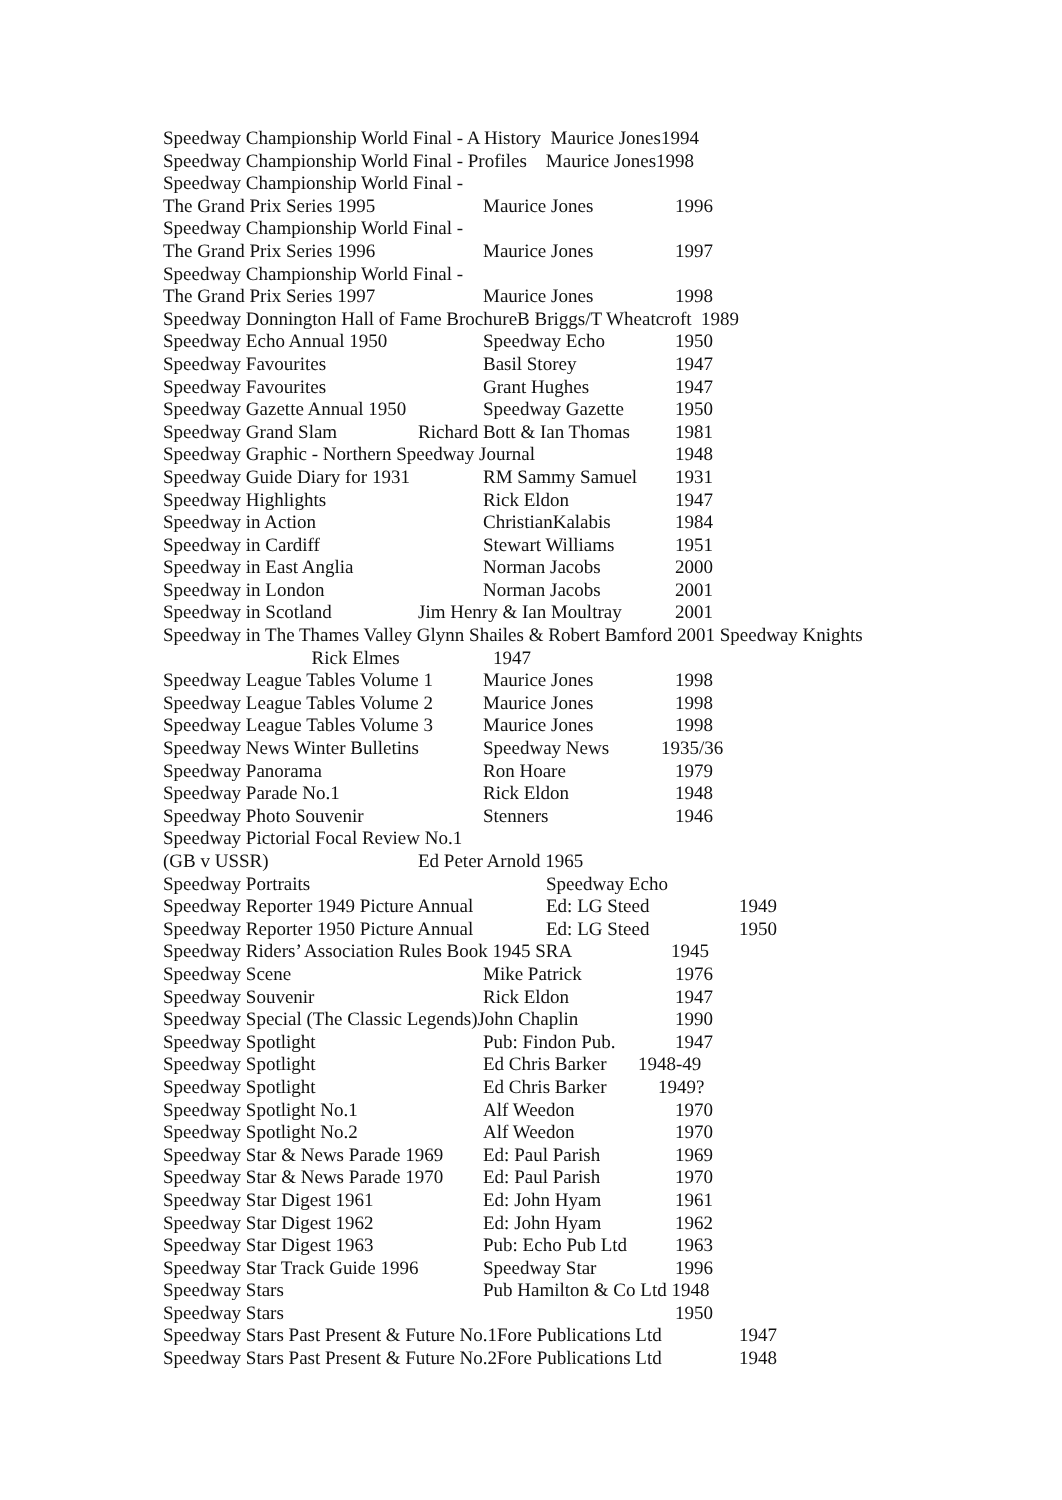Speedway Championship World Final - A History Maurice Jones1994
Speedway Championship World Final - Profiles Maurice Jones1998
Speedway Championship World Final -
The Grand Prix Series 1995 Maurice Jones 1996
Speedway Championship World Final -
The Grand Prix Series 1996 Maurice Jones 1997
Speedway Championship World Final -
The Grand Prix Series 1997 Maurice Jones 1998
Speedway Donnington Hall of Fame BrochureB Briggs/T Wheatcroft 1989
Speedway Echo Annual 1950 Speedway Echo 1950
Speedway Favourites Basil Storey 1947
Speedway Favourites Grant Hughes 1947
Speedway Gazette Annual 1950 Speedway Gazette 1950
Speedway Grand Slam Richard Bott & Ian Thomas 1981
Speedway Graphic - Northern Speedway Journal 1948
Speedway Guide Diary for 1931 RM Sammy Samuel 1931
Speedway Highlights Rick Eldon 1947
Speedway in Action ChristianKalabis 1984
Speedway in Cardiff Stewart Williams 1951
Speedway in East Anglia Norman Jacobs 2000
Speedway in London Norman Jacobs 2001
Speedway in Scotland Jim Henry & Ian Moultray 2001
Speedway in The Thames Valley Glynn Shailes & Robert Bamford 2001 Speedway Knights
Rick Elmes 1947
Speedway League Tables Volume 1 Maurice Jones 1998
Speedway League Tables Volume 2 Maurice Jones 1998
Speedway League Tables Volume 3 Maurice Jones 1998
Speedway News Winter Bulletins Speedway News 1935/36
Speedway Panorama Ron Hoare 1979
Speedway Parade No.1 Rick Eldon 1948
Speedway Photo Souvenir Stenners 1946
Speedway Pictorial Focal Review No.1
(GB v USSR) Ed Peter Arnold 1965
Speedway Portraits Speedway Echo
Speedway Reporter 1949 Picture Annual Ed: LG Steed 1949
Speedway Reporter 1950 Picture Annual Ed: LG Steed 1950
Speedway Riders’ Association Rules Book 1945 SRA 1945
Speedway Scene Mike Patrick 1976
Speedway Souvenir Rick Eldon 1947
Speedway Special (The Classic Legends)John Chaplin 1990
Speedway Spotlight Pub: Findon Pub. 1947
Speedway Spotlight Ed Chris Barker 1948-49
Speedway Spotlight Ed Chris Barker 1949?
Speedway Spotlight No.1 Alf Weedon 1970
Speedway Spotlight No.2 Alf Weedon 1970
Speedway Star & News Parade 1969 Ed: Paul Parish 1969
Speedway Star & News Parade 1970 Ed: Paul Parish 1970
Speedway Star Digest 1961 Ed: John Hyam 1961
Speedway Star Digest 1962 Ed: John Hyam 1962
Speedway Star Digest 1963 Pub: Echo Pub Ltd 1963
Speedway Star Track Guide 1996 Speedway Star 1996
Speedway Stars Pub Hamilton & Co Ltd 1948
Speedway Stars 1950
Speedway Stars Past Present & Future No.1Fore Publications Ltd 1947
Speedway Stars Past Present & Future No.2Fore Publications Ltd 1948